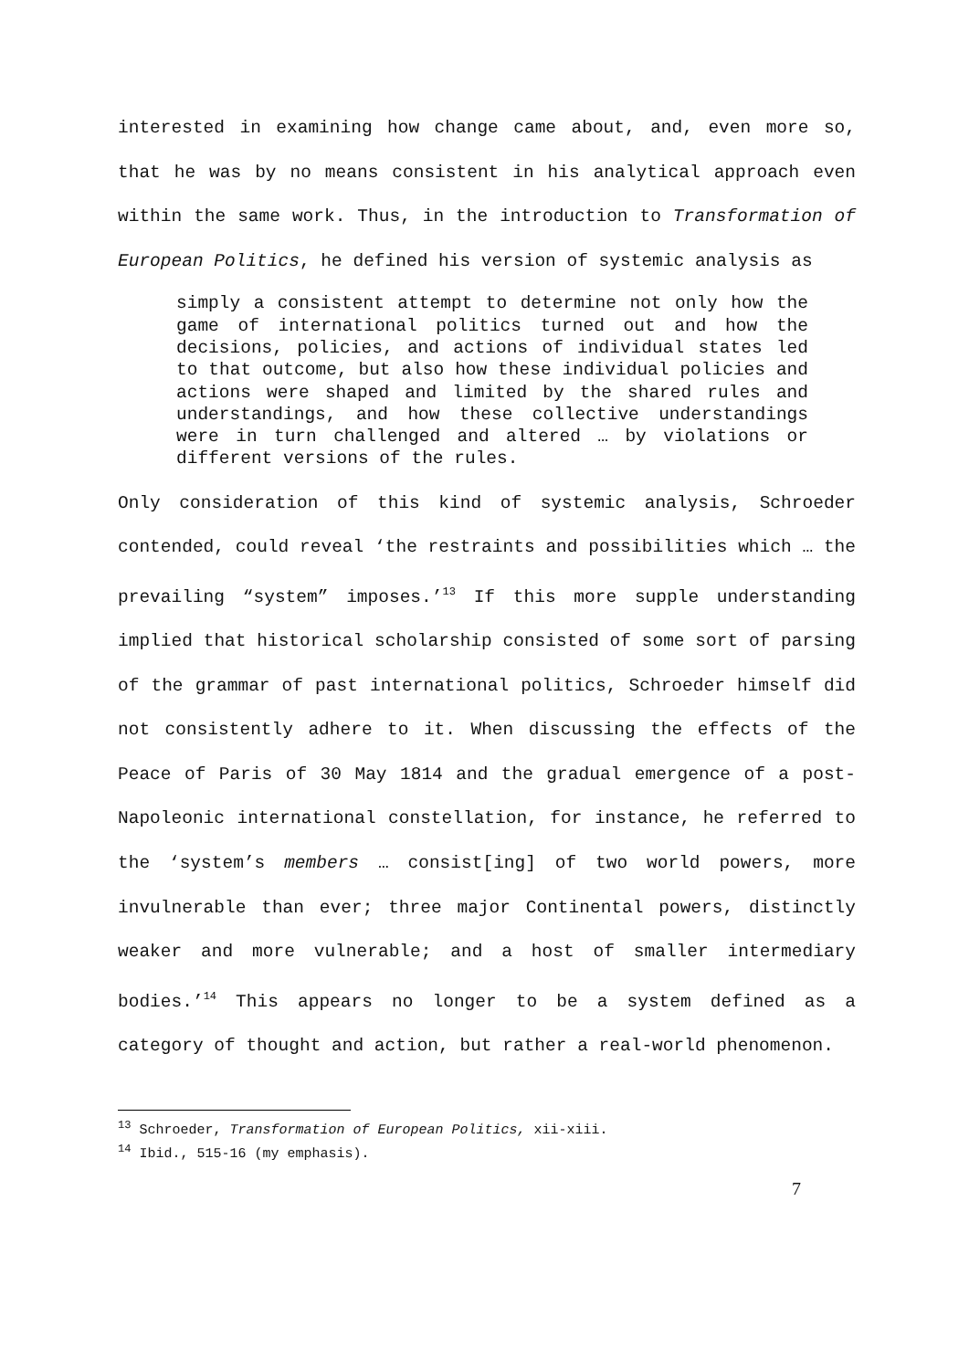interested in examining how change came about, and, even more so, that he was by no means consistent in his analytical approach even within the same work. Thus, in the introduction to Transformation of European Politics, he defined his version of systemic analysis as
simply a consistent attempt to determine not only how the game of international politics turned out and how the decisions, policies, and actions of individual states led to that outcome, but also how these individual policies and actions were shaped and limited by the shared rules and understandings, and how these collective understandings were in turn challenged and altered … by violations or different versions of the rules.
Only consideration of this kind of systemic analysis, Schroeder contended, could reveal ‘the restraints and possibilities which … the prevailing “system” imposes.’<sup>13</sup> If this more supple understanding implied that historical scholarship consisted of some sort of parsing of the grammar of past international politics, Schroeder himself did not consistently adhere to it. When discussing the effects of the Peace of Paris of 30 May 1814 and the gradual emergence of a post-Napoleonic international constellation, for instance, he referred to the ‘system’s members … consist[ing] of two world powers, more invulnerable than ever; three major Continental powers, distinctly weaker and more vulnerable; and a host of smaller intermediary bodies.’<sup>14</sup> This appears no longer to be a system defined as a category of thought and action, but rather a real-world phenomenon.
<sup>13</sup> Schroeder, Transformation of European Politics, xii-xiii.
<sup>14</sup> Ibid., 515-16 (my emphasis).
7